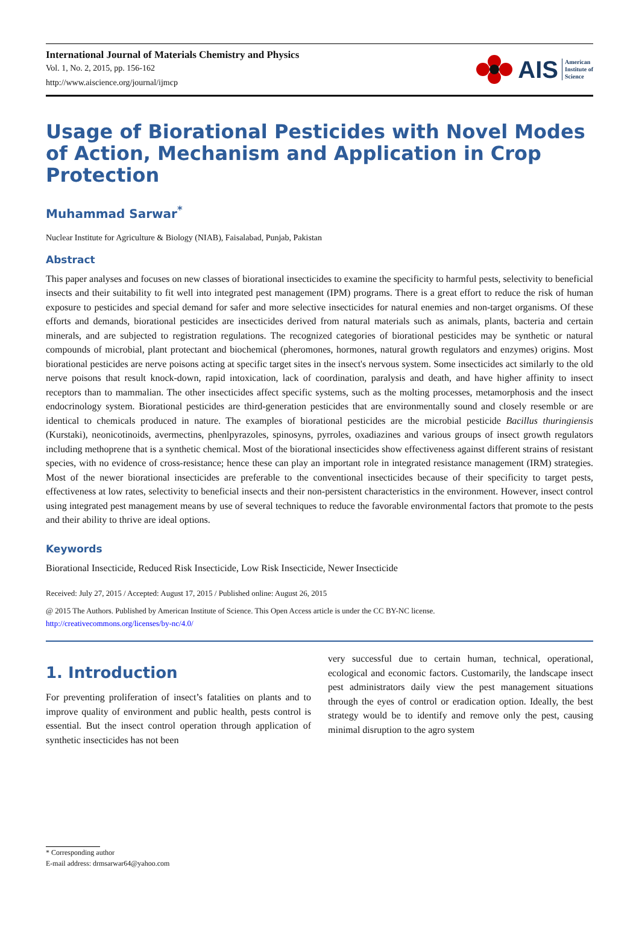International Journal of Materials Chemistry and Physics
Vol. 1, No. 2, 2015, pp. 156-162
http://www.aiscience.org/journal/ijmcp
AIS American
Institute of
Science
Usage of Biorational Pesticides with Novel Modes of Action, Mechanism and Application in Crop Protection
Muhammad Sarwar<sup>*</sup>
Nuclear Institute for Agriculture & Biology (NIAB), Faisalabad, Punjab, Pakistan
Abstract
This paper analyses and focuses on new classes of biorational insecticides to examine the specificity to harmful pests, selectivity to beneficial insects and their suitability to fit well into integrated pest management (IPM) programs. There is a great effort to reduce the risk of human exposure to pesticides and special demand for safer and more selective insecticides for natural enemies and non-target organisms. Of these efforts and demands, biorational pesticides are insecticides derived from natural materials such as animals, plants, bacteria and certain minerals, and are subjected to registration regulations. The recognized categories of biorational pesticides may be synthetic or natural compounds of microbial, plant protectant and biochemical (pheromones, hormones, natural growth regulators and enzymes) origins. Most biorational pesticides are nerve poisons acting at specific target sites in the insect's nervous system. Some insecticides act similarly to the old nerve poisons that result knock-down, rapid intoxication, lack of coordination, paralysis and death, and have higher affinity to insect receptors than to mammalian. The other insecticides affect specific systems, such as the molting processes, metamorphosis and the insect endocrinology system. Biorational pesticides are third-generation pesticides that are environmentally sound and closely resemble or are identical to chemicals produced in nature. The examples of biorational pesticides are the microbial pesticide Bacillus thuringiensis (Kurstaki), neonicotinoids, avermectins, phenlpyrazoles, spinosyns, pyrroles, oxadiazines and various groups of insect growth regulators including methoprene that is a synthetic chemical. Most of the biorational insecticides show effectiveness against different strains of resistant species, with no evidence of cross-resistance; hence these can play an important role in integrated resistance management (IRM) strategies. Most of the newer biorational insecticides are preferable to the conventional insecticides because of their specificity to target pests, effectiveness at low rates, selectivity to beneficial insects and their non-persistent characteristics in the environment. However, insect control using integrated pest management means by use of several techniques to reduce the favorable environmental factors that promote to the pests and their ability to thrive are ideal options.
Keywords
Biorational Insecticide, Reduced Risk Insecticide, Low Risk Insecticide, Newer Insecticide
Received: July 27, 2015 / Accepted: August 17, 2015 / Published online: August 26, 2015
@ 2015 The Authors. Published by American Institute of Science. This Open Access article is under the CC BY-NC license.
http://creativecommons.org/licenses/by-nc/4.0/
1. Introduction
For preventing proliferation of insect’s fatalities on plants and to improve quality of environment and public health, pests control is essential. But the insect control operation through application of synthetic insecticides has not been
very successful due to certain human, technical, operational, ecological and economic factors. Customarily, the landscape insect pest administrators daily view the pest management situations through the eyes of control or eradication option. Ideally, the best strategy would be to identify and remove only the pest, causing minimal disruption to the agro system
* Corresponding author
E-mail address: drmsarwar64@yahoo.com